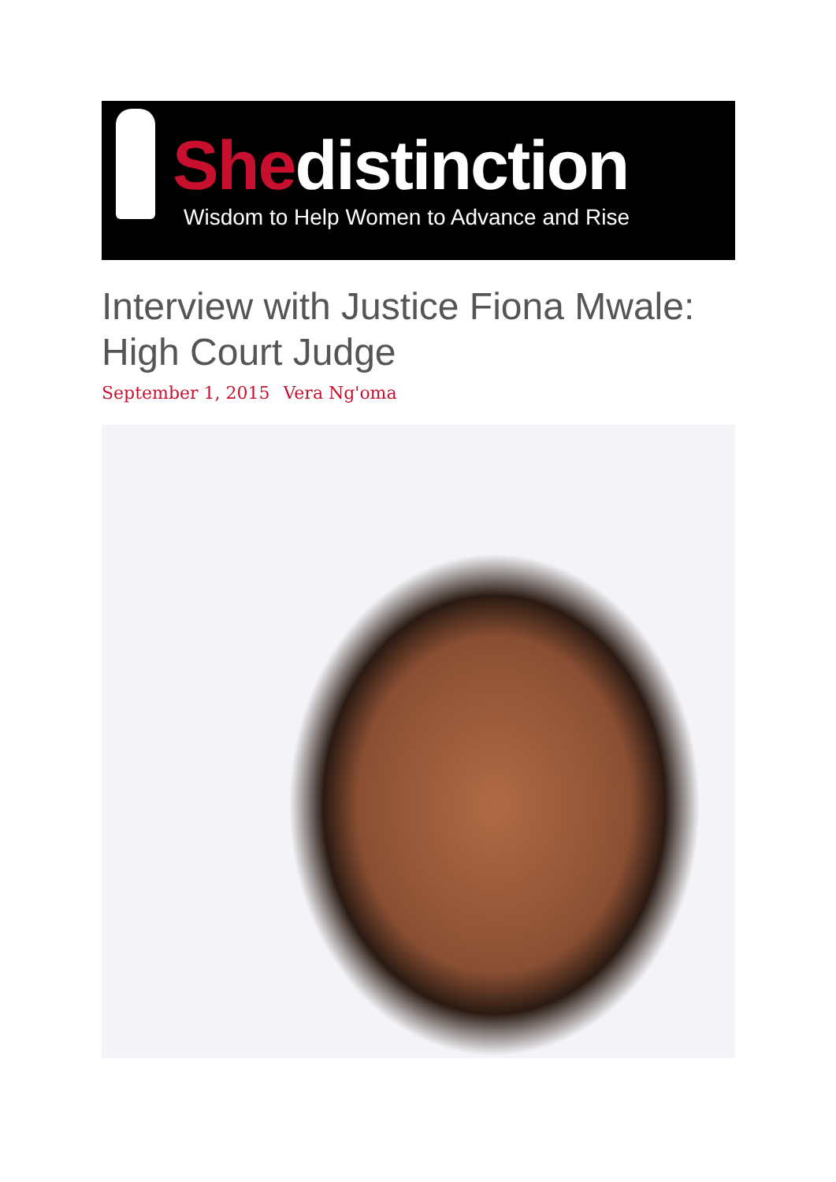She distinction
Wisdom to Help Women to Advance and Rise
Interview with Justice Fiona Mwale: High Court Judge
September 1, 2015 Vera Ng'oma